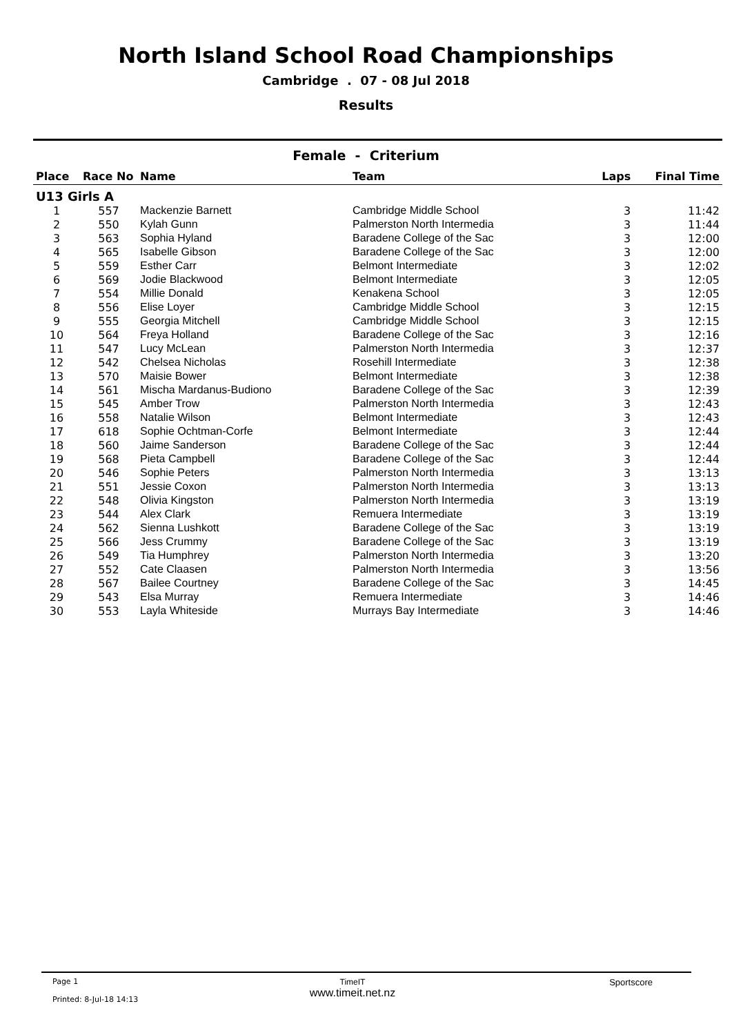North Island School Road Championships
Cambridge . 07 - 08 Jul 2018
Results
Female - Criterium
| Place | Race No | Name | Team | Laps | Final Time |
| --- | --- | --- | --- | --- | --- |
| U13 Girls A | | | | | |
| 1 | 557 | Mackenzie Barnett | Cambridge Middle School | 3 | 11:42 |
| 2 | 550 | Kylah Gunn | Palmerston North Intermedia | 3 | 11:44 |
| 3 | 563 | Sophia Hyland | Baradene College of the Sac | 3 | 12:00 |
| 4 | 565 | Isabelle Gibson | Baradene College of the Sac | 3 | 12:00 |
| 5 | 559 | Esther Carr | Belmont Intermediate | 3 | 12:02 |
| 6 | 569 | Jodie Blackwood | Belmont Intermediate | 3 | 12:05 |
| 7 | 554 | Millie Donald | Kenakena School | 3 | 12:05 |
| 8 | 556 | Elise Loyer | Cambridge Middle School | 3 | 12:15 |
| 9 | 555 | Georgia Mitchell | Cambridge Middle School | 3 | 12:15 |
| 10 | 564 | Freya Holland | Baradene College of the Sac | 3 | 12:16 |
| 11 | 547 | Lucy McLean | Palmerston North Intermedia | 3 | 12:37 |
| 12 | 542 | Chelsea Nicholas | Rosehill Intermediate | 3 | 12:38 |
| 13 | 570 | Maisie Bower | Belmont Intermediate | 3 | 12:38 |
| 14 | 561 | Mischa Mardanus-Budiono | Baradene College of the Sac | 3 | 12:39 |
| 15 | 545 | Amber Trow | Palmerston North Intermedia | 3 | 12:43 |
| 16 | 558 | Natalie Wilson | Belmont Intermediate | 3 | 12:43 |
| 17 | 618 | Sophie Ochtman-Corfe | Belmont Intermediate | 3 | 12:44 |
| 18 | 560 | Jaime Sanderson | Baradene College of the Sac | 3 | 12:44 |
| 19 | 568 | Pieta Campbell | Baradene College of the Sac | 3 | 12:44 |
| 20 | 546 | Sophie Peters | Palmerston North Intermedia | 3 | 13:13 |
| 21 | 551 | Jessie Coxon | Palmerston North Intermedia | 3 | 13:13 |
| 22 | 548 | Olivia Kingston | Palmerston North Intermedia | 3 | 13:19 |
| 23 | 544 | Alex Clark | Remuera Intermediate | 3 | 13:19 |
| 24 | 562 | Sienna Lushkott | Baradene College of the Sac | 3 | 13:19 |
| 25 | 566 | Jess Crummy | Baradene College of the Sac | 3 | 13:19 |
| 26 | 549 | Tia Humphrey | Palmerston North Intermedia | 3 | 13:20 |
| 27 | 552 | Cate Claasen | Palmerston North Intermedia | 3 | 13:56 |
| 28 | 567 | Bailee Courtney | Baradene College of the Sac | 3 | 14:45 |
| 29 | 543 | Elsa Murray | Remuera Intermediate | 3 | 14:46 |
| 30 | 553 | Layla Whiteside | Murrays Bay Intermediate | 3 | 14:46 |
Page 1
Printed: 8-Jul-18 14:13
TimeIT
www.timeit.net.nz
Sportscore